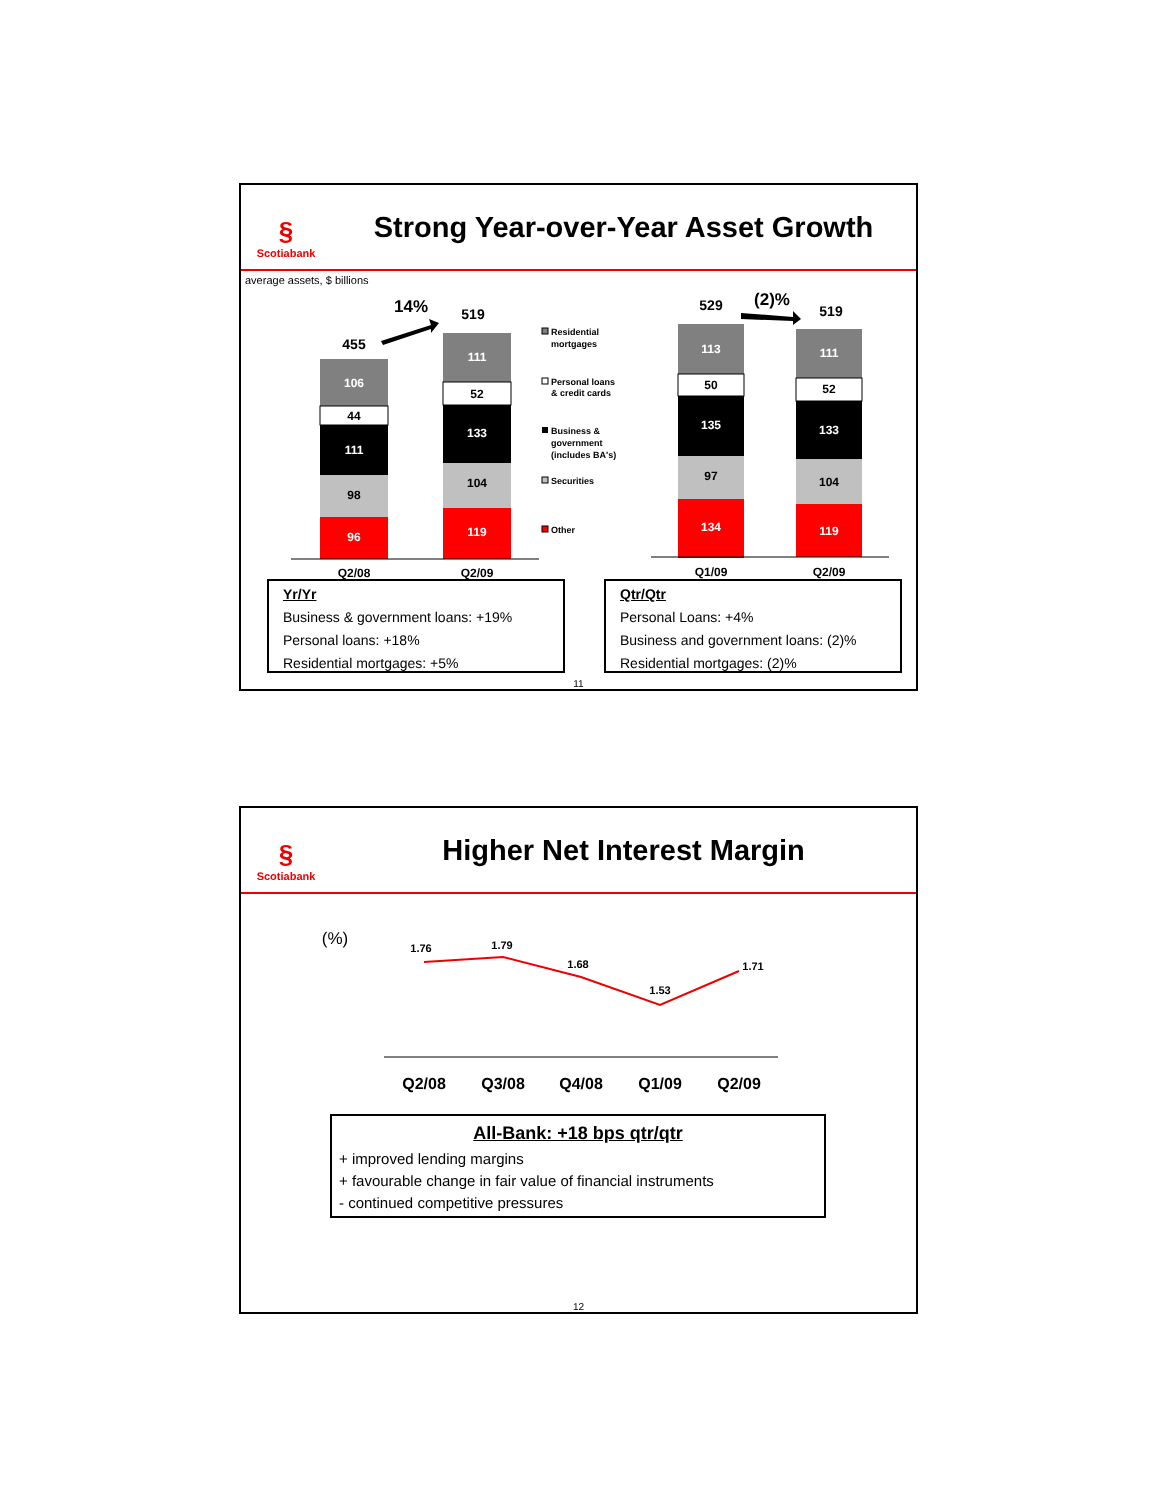§
Scotiabank
Strong Year-over-Year Asset Growth
average assets, $ billions
14%
(2)%
455
519
529
519
106
44
111
98
96
111
52
133
104
119
113
50
135
97
134
111
52
133
104
119
Q2/08
Q2/09
Q1/09
Q2/09
Residential
mortgages
Personal loans
& credit cards
Business &
government
(includes BA's)
Securities
Other
Yr/Yr
Business & government loans: +19%
Personal loans: +18%
Residential mortgages: +5%
Qtr/Qtr
Personal Loans: +4%
Business and government loans: (2)%
Residential mortgages: (2)%
11
§
Scotiabank
Higher Net Interest Margin
(%)
1.76
1.79
1.68
1.53
1.71
Q2/08
Q3/08
Q4/08
Q1/09
Q2/09
All-Bank: +18 bps qtr/qtr
+ improved lending margins
+ favourable change in fair value of financial instruments
- continued competitive pressures
12